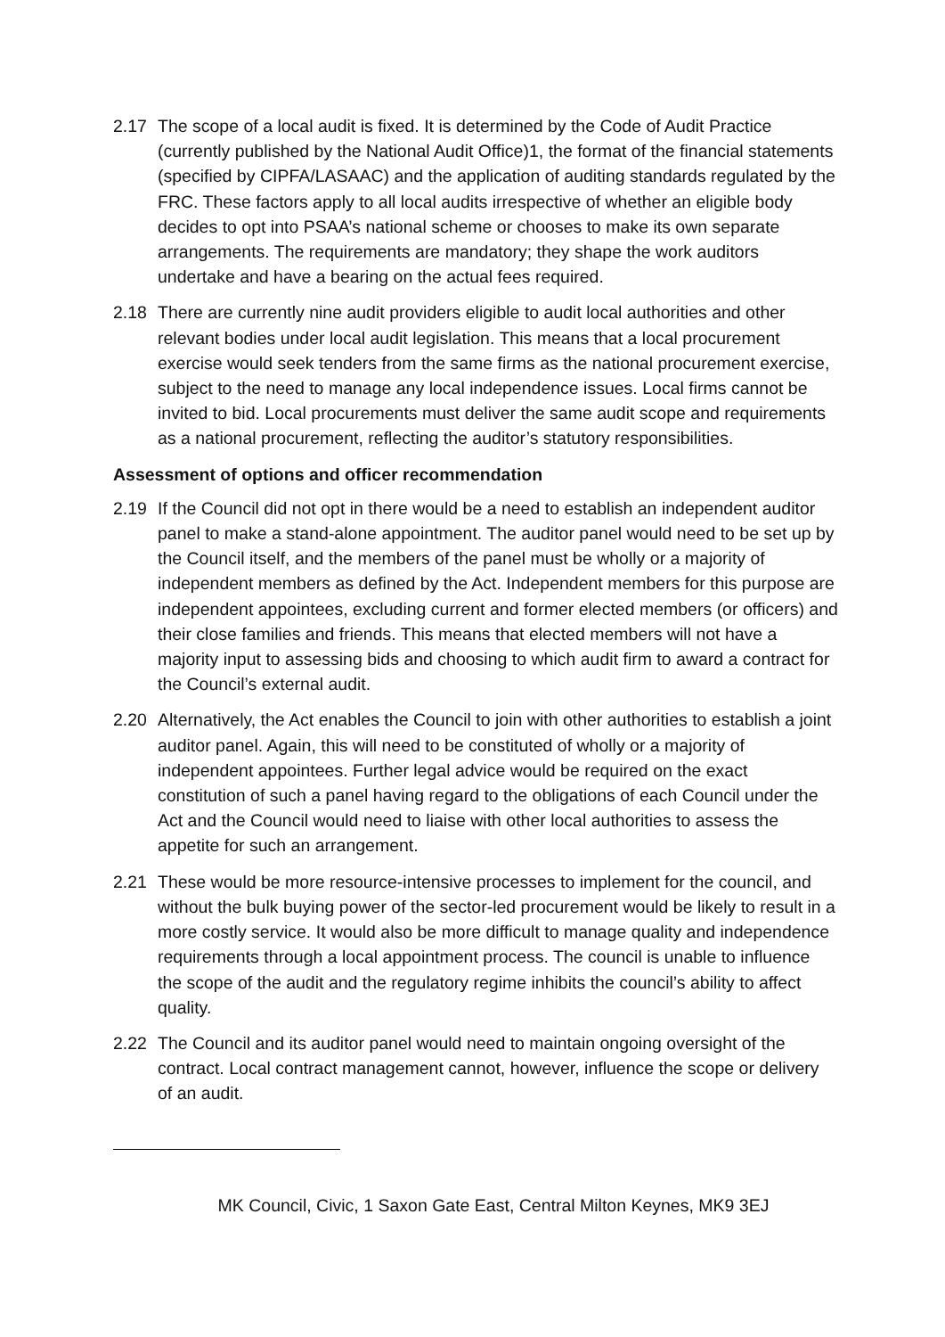2.17 The scope of a local audit is fixed. It is determined by the Code of Audit Practice (currently published by the National Audit Office)1, the format of the financial statements (specified by CIPFA/LASAAC) and the application of auditing standards regulated by the FRC. These factors apply to all local audits irrespective of whether an eligible body decides to opt into PSAA’s national scheme or chooses to make its own separate arrangements. The requirements are mandatory; they shape the work auditors undertake and have a bearing on the actual fees required.
2.18 There are currently nine audit providers eligible to audit local authorities and other relevant bodies under local audit legislation. This means that a local procurement exercise would seek tenders from the same firms as the national procurement exercise, subject to the need to manage any local independence issues. Local firms cannot be invited to bid. Local procurements must deliver the same audit scope and requirements as a national procurement, reflecting the auditor’s statutory responsibilities.
Assessment of options and officer recommendation
2.19 If the Council did not opt in there would be a need to establish an independent auditor panel to make a stand-alone appointment. The auditor panel would need to be set up by the Council itself, and the members of the panel must be wholly or a majority of independent members as defined by the Act. Independent members for this purpose are independent appointees, excluding current and former elected members (or officers) and their close families and friends. This means that elected members will not have a majority input to assessing bids and choosing to which audit firm to award a contract for the Council’s external audit.
2.20 Alternatively, the Act enables the Council to join with other authorities to establish a joint auditor panel. Again, this will need to be constituted of wholly or a majority of independent appointees. Further legal advice would be required on the exact constitution of such a panel having regard to the obligations of each Council under the Act and the Council would need to liaise with other local authorities to assess the appetite for such an arrangement.
2.21 These would be more resource-intensive processes to implement for the council, and without the bulk buying power of the sector-led procurement would be likely to result in a more costly service. It would also be more difficult to manage quality and independence requirements through a local appointment process. The council is unable to influence the scope of the audit and the regulatory regime inhibits the council’s ability to affect quality.
2.22 The Council and its auditor panel would need to maintain ongoing oversight of the contract. Local contract management cannot, however, influence the scope or delivery of an audit.
MK Council, Civic, 1 Saxon Gate East, Central Milton Keynes, MK9 3EJ